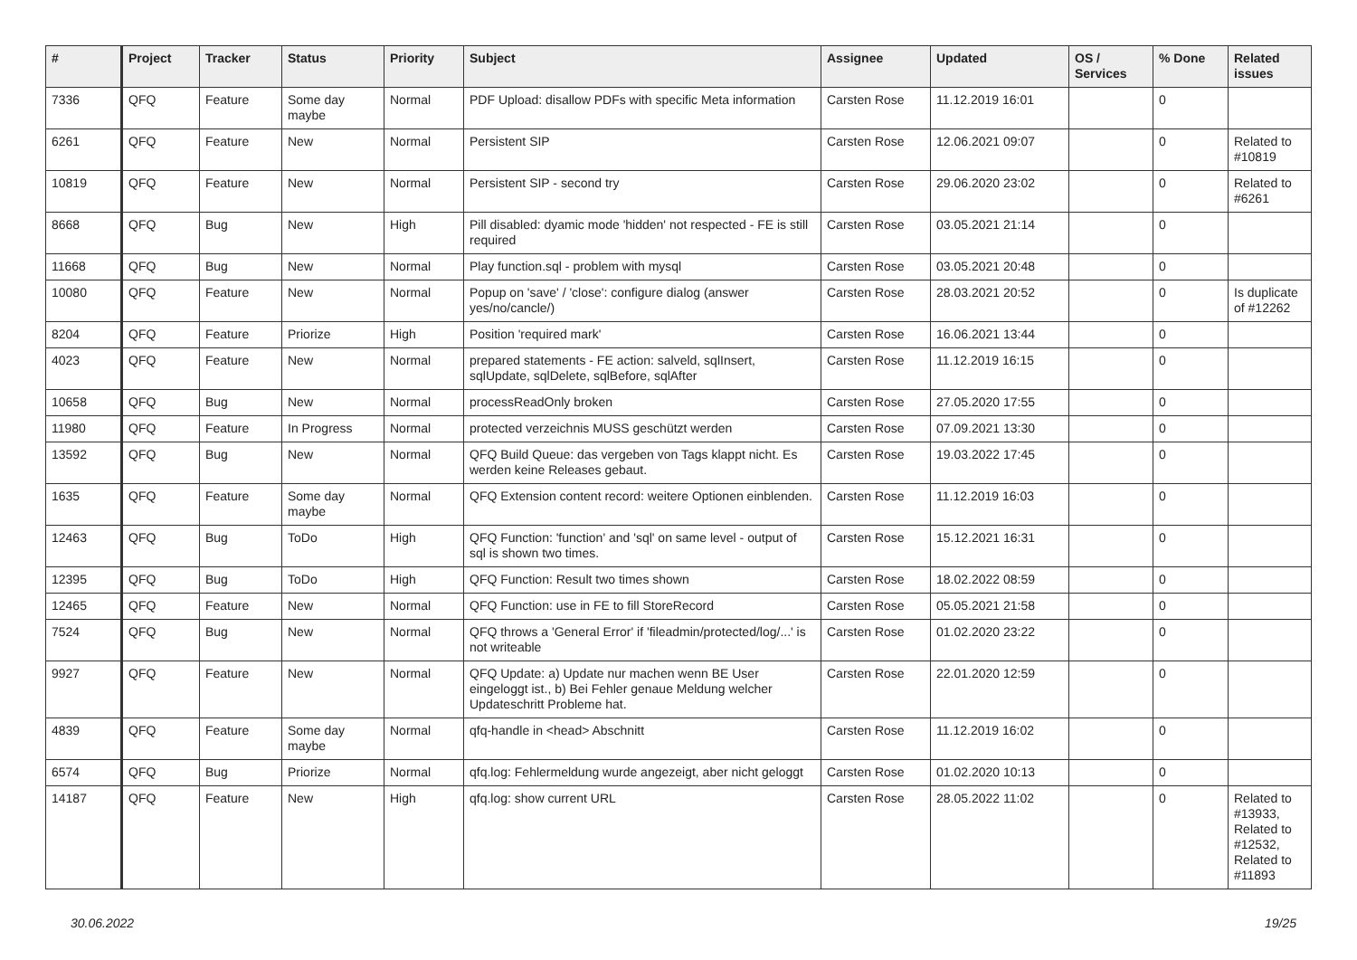| # | Project | Tracker | Status | Priority | Subject | Assignee | Updated | OS / Services | % Done | Related issues |
| --- | --- | --- | --- | --- | --- | --- | --- | --- | --- | --- |
| 7336 | QFQ | Feature | Some day maybe | Normal | PDF Upload: disallow PDFs with specific Meta information | Carsten Rose | 11.12.2019 16:01 | | 0 | |
| 6261 | QFQ | Feature | New | Normal | Persistent SIP | Carsten Rose | 12.06.2021 09:07 | | 0 | Related to #10819 |
| 10819 | QFQ | Feature | New | Normal | Persistent SIP - second try | Carsten Rose | 29.06.2020 23:02 | | 0 | Related to #6261 |
| 8668 | QFQ | Bug | New | High | Pill disabled: dyamic mode 'hidden' not respected - FE is still required | Carsten Rose | 03.05.2021 21:14 | | 0 | |
| 11668 | QFQ | Bug | New | Normal | Play function.sql - problem with mysql | Carsten Rose | 03.05.2021 20:48 | | 0 | |
| 10080 | QFQ | Feature | New | Normal | Popup on 'save' / 'close': configure dialog (answer yes/no/cancle/) | Carsten Rose | 28.03.2021 20:52 | | 0 | Is duplicate of #12262 |
| 8204 | QFQ | Feature | Priorize | High | Position 'required mark' | Carsten Rose | 16.06.2021 13:44 | | 0 | |
| 4023 | QFQ | Feature | New | Normal | prepared statements - FE action: salveld, sqlInsert, sqlUpdate, sqlDelete, sqlBefore, sqlAfter | Carsten Rose | 11.12.2019 16:15 | | 0 | |
| 10658 | QFQ | Bug | New | Normal | processReadOnly broken | Carsten Rose | 27.05.2020 17:55 | | 0 | |
| 11980 | QFQ | Feature | In Progress | Normal | protected verzeichnis MUSS geschützt werden | Carsten Rose | 07.09.2021 13:30 | | 0 | |
| 13592 | QFQ | Bug | New | Normal | QFQ Build Queue: das vergeben von Tags klappt nicht. Es werden keine Releases gebaut. | Carsten Rose | 19.03.2022 17:45 | | 0 | |
| 1635 | QFQ | Feature | Some day maybe | Normal | QFQ Extension content record: weitere Optionen einblenden. | Carsten Rose | 11.12.2019 16:03 | | 0 | |
| 12463 | QFQ | Bug | ToDo | High | QFQ Function: 'function' and 'sql' on same level - output of sql is shown two times. | Carsten Rose | 15.12.2021 16:31 | | 0 | |
| 12395 | QFQ | Bug | ToDo | High | QFQ Function: Result two times shown | Carsten Rose | 18.02.2022 08:59 | | 0 | |
| 12465 | QFQ | Feature | New | Normal | QFQ Function: use in FE to fill StoreRecord | Carsten Rose | 05.05.2021 21:58 | | 0 | |
| 7524 | QFQ | Bug | New | Normal | QFQ throws a 'General Error' if 'fileadmin/protected/log/...' is not writeable | Carsten Rose | 01.02.2020 23:22 | | 0 | |
| 9927 | QFQ | Feature | New | Normal | QFQ Update: a) Update nur machen wenn BE User eingeloggt ist., b) Bei Fehler genaue Meldung welcher Updateschritt Probleme hat. | Carsten Rose | 22.01.2020 12:59 | | 0 | |
| 4839 | QFQ | Feature | Some day maybe | Normal | qfq-handle in <head> Abschnitt | Carsten Rose | 11.12.2019 16:02 | | 0 | |
| 6574 | QFQ | Bug | Priorize | Normal | qfq.log: Fehlermeldung wurde angezeigt, aber nicht geloggt | Carsten Rose | 01.02.2020 10:13 | | 0 | |
| 14187 | QFQ | Feature | New | High | qfq.log: show current URL | Carsten Rose | 28.05.2022 11:02 | | 0 | Related to #13933, Related to #12532, Related to #11893 |
30.06.2022 19/25